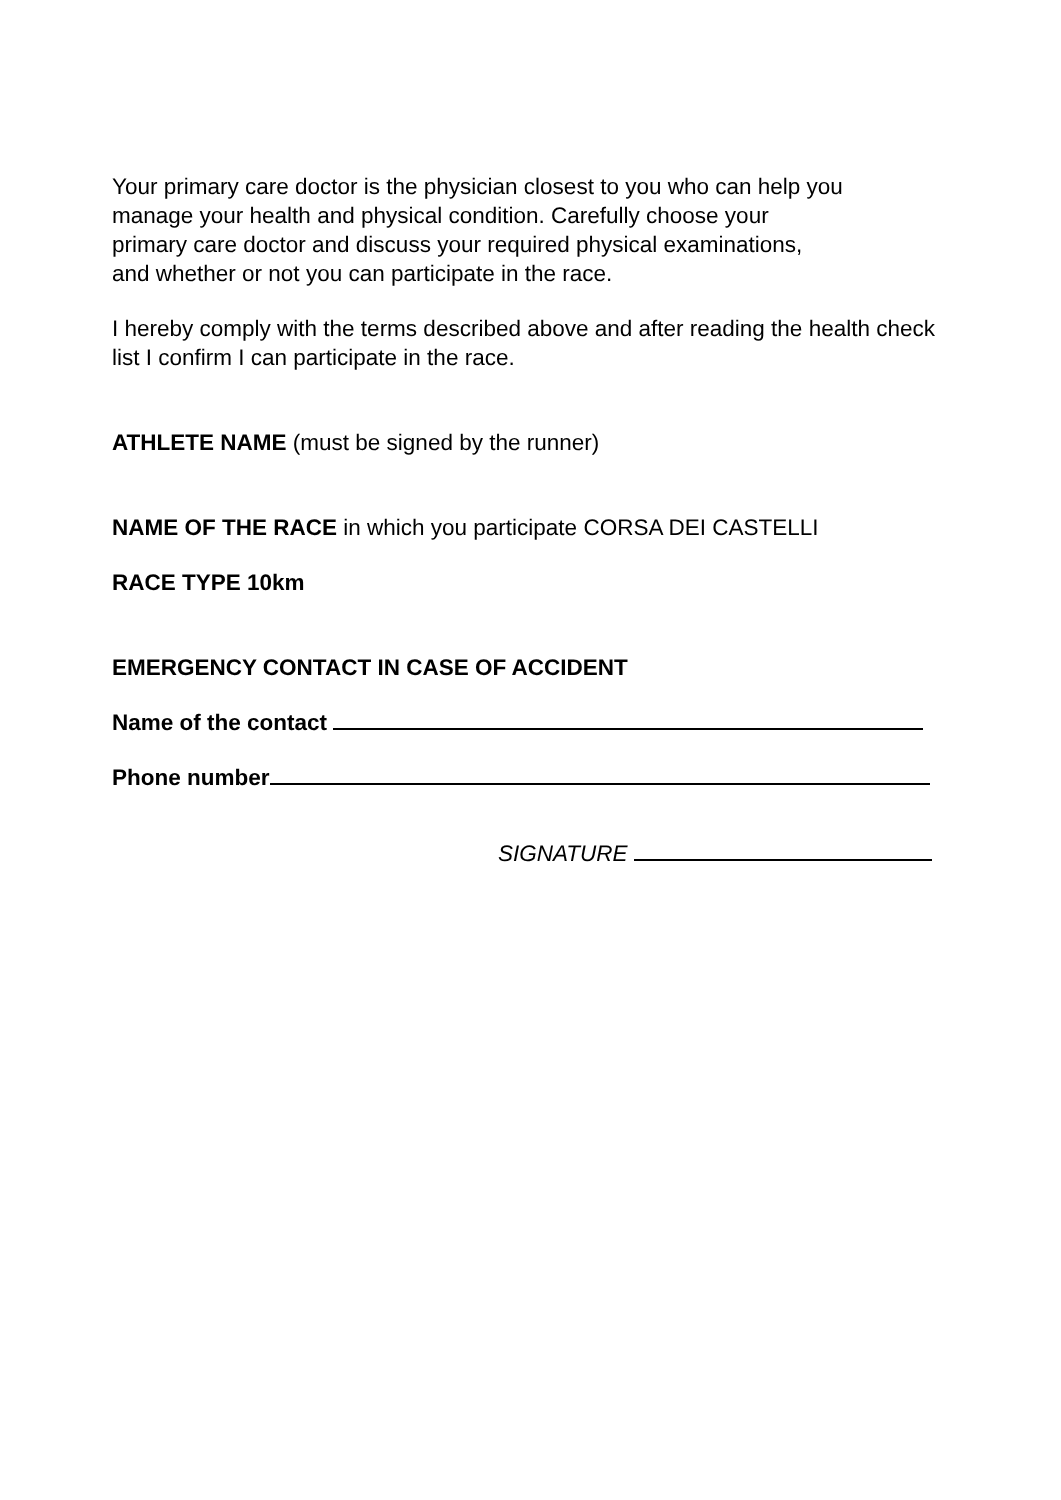Your primary care doctor is the physician closest to you who can help you
manage your health and physical condition. Carefully choose your
primary care doctor and discuss your required physical examinations,
and whether or not you can participate in the race.
I hereby comply with the terms described above and after reading the health check list I confirm I can participate in the race.
ATHLETE NAME (must be signed by the runner)
NAME OF THE RACE in which you participate CORSA DEI CASTELLI
RACE TYPE 10km
EMERGENCY CONTACT IN CASE OF ACCIDENT
Name of the contact
Phone number
SIGNATURE